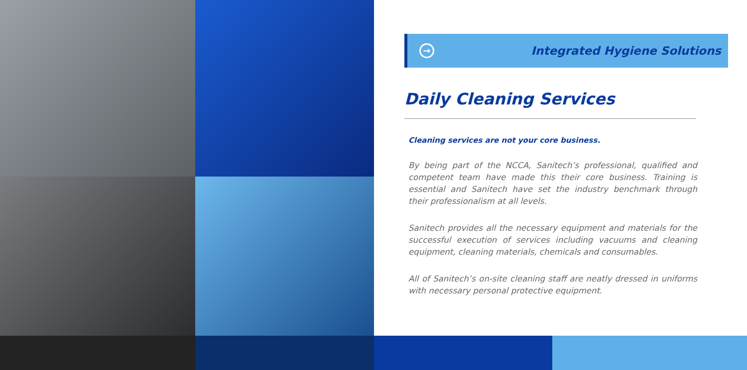→
Integrated Hygiene Solutions
Daily Cleaning Services
Cleaning services are not your core business.
By being part of the NCCA, Sanitech’s professional, qualified and competent team have made this their core business. Training is essential and Sanitech have set the industry benchmark through their professionalism at all levels.
Sanitech provides all the necessary equipment and materials for the successful execution of services including vacuums and cleaning equipment, cleaning materials, chemicals and consumables.
All of Sanitech’s on-site cleaning staff are neatly dressed in uniforms with necessary personal protective equipment.